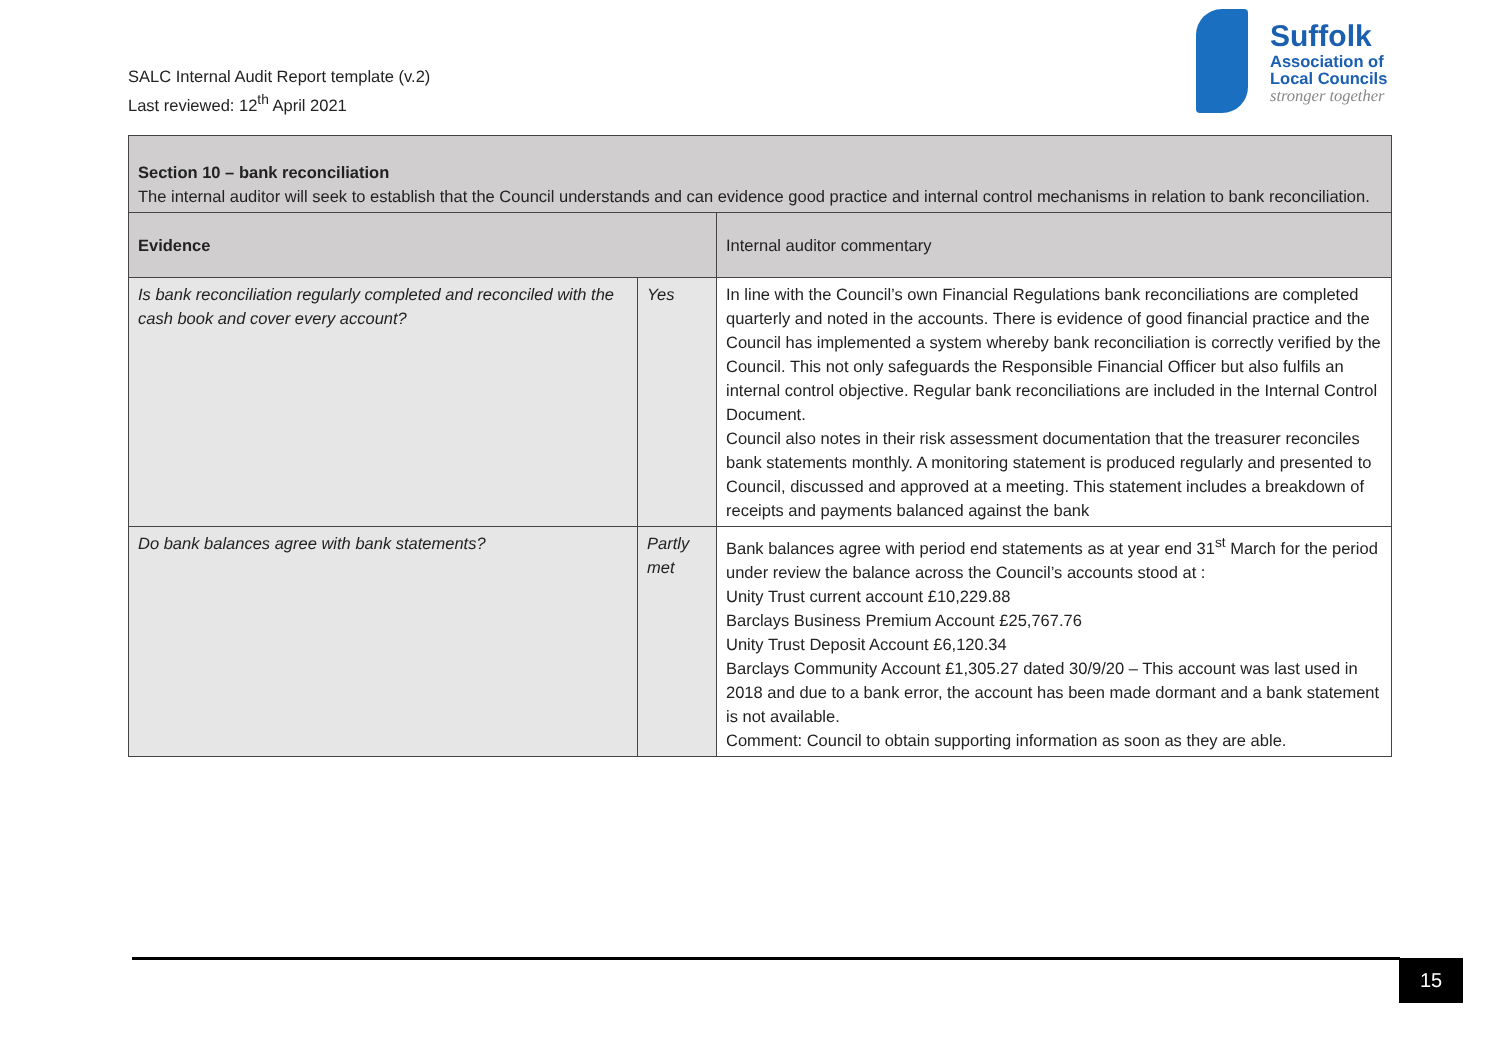SALC Internal Audit Report template (v.2)
Last reviewed: 12<sup>th</sup> April 2021
Suffolk
Association of
Local Councils
stronger together
| Section 10 – bank reconciliation The internal auditor will seek to establish that the Council understands and can evidence good practice and internal control mechanisms in relation to bank reconciliation. | | |
| Evidence | | Internal auditor commentary |
| Is bank reconciliation regularly completed and reconciled with the cash book and cover every account? | Yes | In line with the Council’s own Financial Regulations bank reconciliations are completed quarterly and noted in the accounts. There is evidence of good financial practice and the Council has implemented a system whereby bank reconciliation is correctly verified by the Council. This not only safeguards the Responsible Financial Officer but also fulfils an internal control objective. Regular bank reconciliations are included in the Internal Control Document. Council also notes in their risk assessment documentation that the treasurer reconciles bank statements monthly. A monitoring statement is produced regularly and presented to Council, discussed and approved at a meeting. This statement includes a breakdown of receipts and payments balanced against the bank |
| Do bank balances agree with bank statements? | Partly met | Bank balances agree with period end statements as at year end 31<sup>st</sup> March for the period under review the balance across the Council’s accounts stood at : Unity Trust current account £10,229.88 Barclays Business Premium Account £25,767.76 Unity Trust Deposit Account £6,120.34 Barclays Community Account £1,305.27 dated 30/9/20 – This account was last used in 2018 and due to a bank error, the account has been made dormant and a bank statement is not available. Comment: Council to obtain supporting information as soon as they are able. |
15